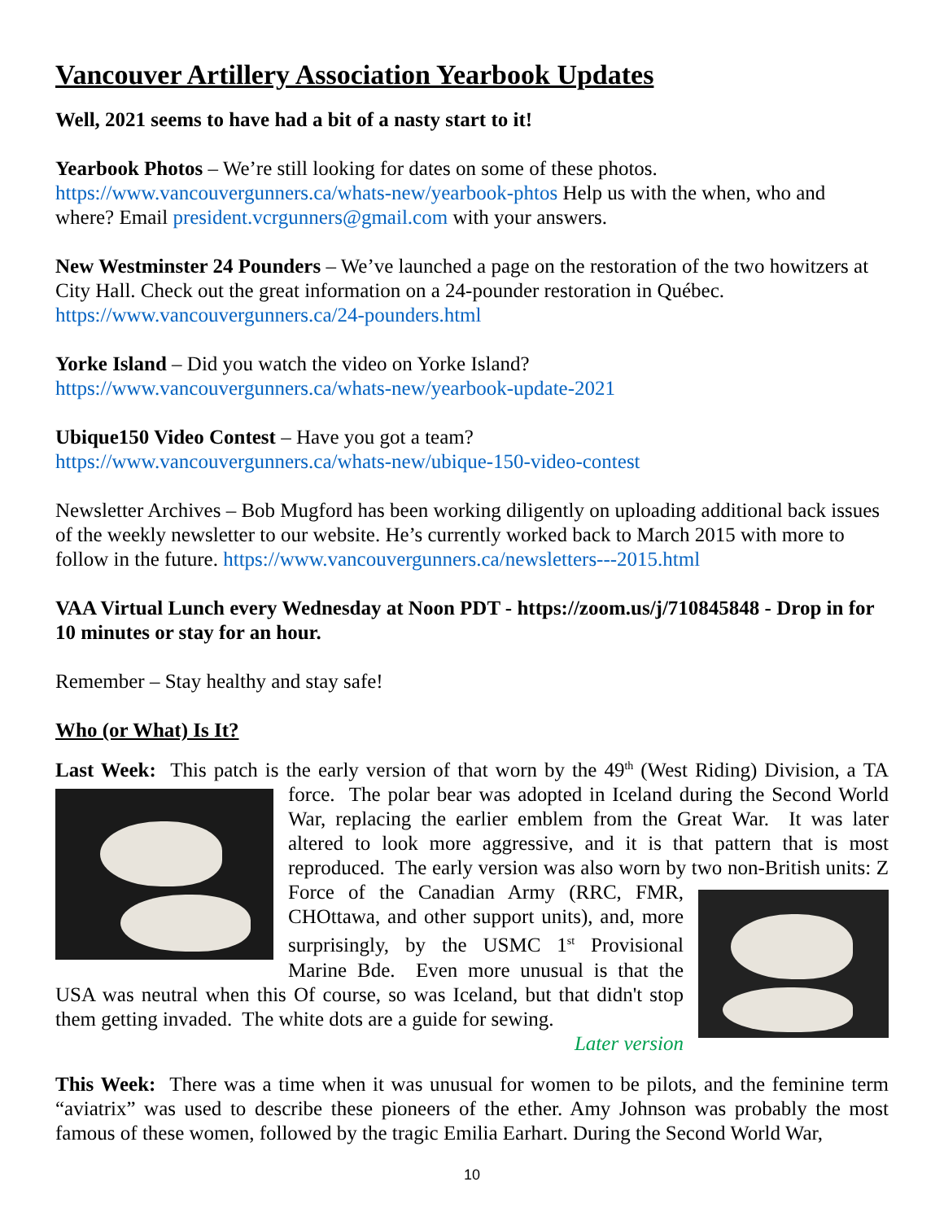Vancouver Artillery Association Yearbook Updates
Well, 2021 seems to have had a bit of a nasty start to it!
Yearbook Photos – We’re still looking for dates on some of these photos. https://www.vancouvergunners.ca/whats-new/yearbook-phtos Help us with the when, who and where? Email president.vcrgunners@gmail.com with your answers.
New Westminster 24 Pounders – We’ve launched a page on the restoration of the two howitzers at City Hall. Check out the great information on a 24-pounder restoration in Québec. https://www.vancouvergunners.ca/24-pounders.html
Yorke Island – Did you watch the video on Yorke Island?
https://www.vancouvergunners.ca/whats-new/yearbook-update-2021
Ubique150 Video Contest – Have you got a team?
https://www.vancouvergunners.ca/whats-new/ubique-150-video-contest
Newsletter Archives – Bob Mugford has been working diligently on uploading additional back issues of the weekly newsletter to our website. He’s currently worked back to March 2015 with more to follow in the future. https://www.vancouvergunners.ca/newsletters---2015.html
VAA Virtual Lunch every Wednesday at Noon PDT - https://zoom.us/j/710845848 - Drop in for 10 minutes or stay for an hour.
Remember – Stay healthy and stay safe!
Who (or What) Is It?
Last Week: This patch is the early version of that worn by the 49<sup>th</sup> (West Riding) Division, a
TA force. The polar bear was adopted in Iceland during the Second World War, replacing the earlier emblem from the Great War. It was later altered to look more aggressive, and it is that pattern that is most reproduced. The early version was also worn by two non-British units:
Z Force of the Canadian Army (RRC, FMR, CHOttawa, and other support units), and, more surprisingly, by the USMC 1<sup>st</sup> Provisional Marine Bde. Even more unusual is that the USA was neutral when this Of course, so was Iceland, but that didn't stop them getting invaded. The white dots are a guide for sewing.
Later version
This Week: There was a time when it was unusual for women to be pilots, and the feminine term “aviatrix” was used to describe these pioneers of the ether. Amy Johnson was probably the most famous of these women, followed by the tragic Emilia Earhart. During the Second World War,
10